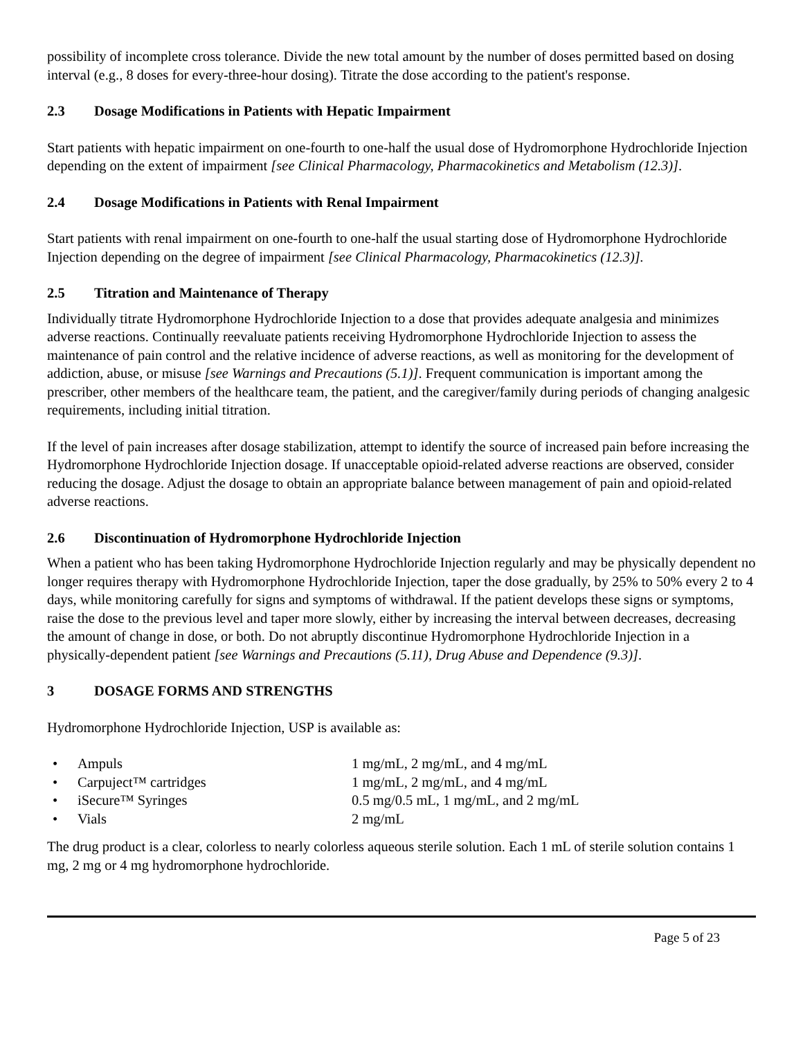possibility of incomplete cross tolerance. Divide the new total amount by the number of doses permitted based on dosing interval (e.g., 8 doses for every-three-hour dosing). Titrate the dose according to the patient's response.
2.3 Dosage Modifications in Patients with Hepatic Impairment
Start patients with hepatic impairment on one-fourth to one-half the usual dose of Hydromorphone Hydrochloride Injection depending on the extent of impairment [see Clinical Pharmacology, Pharmacokinetics and Metabolism (12.3)].
2.4 Dosage Modifications in Patients with Renal Impairment
Start patients with renal impairment on one-fourth to one-half the usual starting dose of Hydromorphone Hydrochloride Injection depending on the degree of impairment [see Clinical Pharmacology, Pharmacokinetics (12.3)].
2.5 Titration and Maintenance of Therapy
Individually titrate Hydromorphone Hydrochloride Injection to a dose that provides adequate analgesia and minimizes adverse reactions. Continually reevaluate patients receiving Hydromorphone Hydrochloride Injection to assess the maintenance of pain control and the relative incidence of adverse reactions, as well as monitoring for the development of addiction, abuse, or misuse [see Warnings and Precautions (5.1)]. Frequent communication is important among the prescriber, other members of the healthcare team, the patient, and the caregiver/family during periods of changing analgesic requirements, including initial titration.
If the level of pain increases after dosage stabilization, attempt to identify the source of increased pain before increasing the Hydromorphone Hydrochloride Injection dosage. If unacceptable opioid-related adverse reactions are observed, consider reducing the dosage. Adjust the dosage to obtain an appropriate balance between management of pain and opioid-related adverse reactions.
2.6 Discontinuation of Hydromorphone Hydrochloride Injection
When a patient who has been taking Hydromorphone Hydrochloride Injection regularly and may be physically dependent no longer requires therapy with Hydromorphone Hydrochloride Injection, taper the dose gradually, by 25% to 50% every 2 to 4 days, while monitoring carefully for signs and symptoms of withdrawal. If the patient develops these signs or symptoms, raise the dose to the previous level and taper more slowly, either by increasing the interval between decreases, decreasing the amount of change in dose, or both. Do not abruptly discontinue Hydromorphone Hydrochloride Injection in a physically-dependent patient [see Warnings and Precautions (5.11), Drug Abuse and Dependence (9.3)].
3 DOSAGE FORMS AND STRENGTHS
Hydromorphone Hydrochloride Injection, USP is available as:
• Ampuls 1 mg/mL, 2 mg/mL, and 4 mg/mL
• Carpuject™ cartridges 1 mg/mL, 2 mg/mL, and 4 mg/mL
• iSecure™ Syringes 0.5 mg/0.5 mL, 1 mg/mL, and 2 mg/mL
• Vials 2 mg/mL
The drug product is a clear, colorless to nearly colorless aqueous sterile solution. Each 1 mL of sterile solution contains 1 mg, 2 mg or 4 mg hydromorphone hydrochloride.
Page 5 of 23